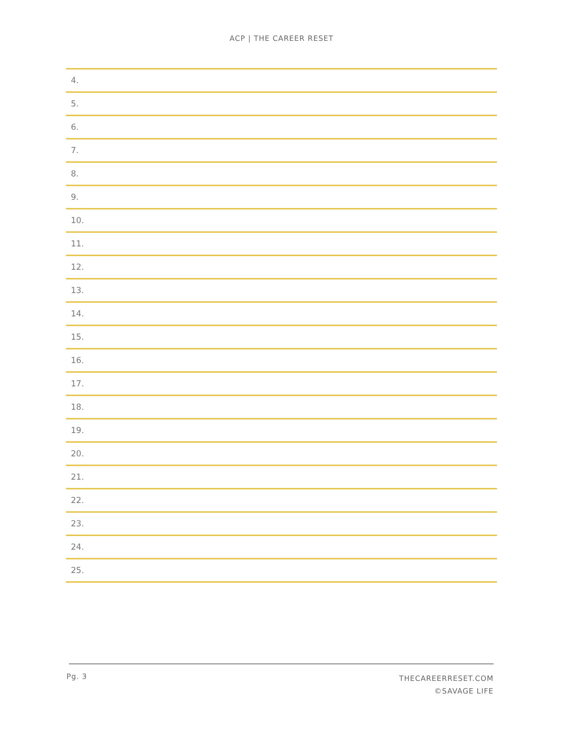ACP | THE CAREER RESET
4.
5.
6.
7.
8.
9.
10.
11.
12.
13.
14.
15.
16.
17.
18.
19.
20.
21.
22.
23.
24.
25.
Pg. 3
THECAREERRESET.COM
©SAVAGE LIFE